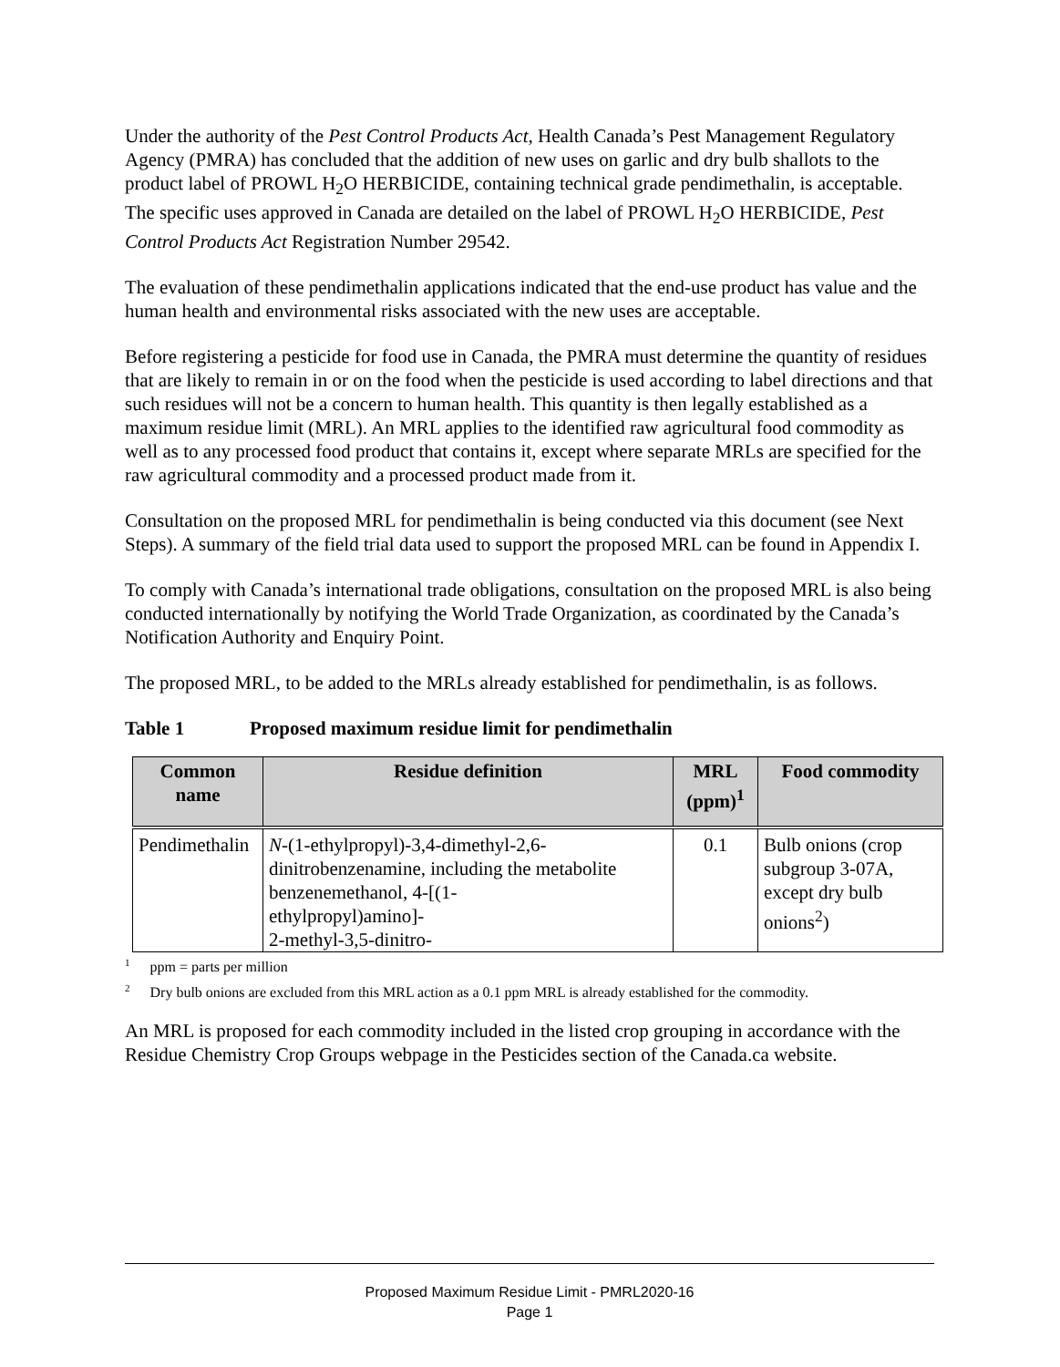Under the authority of the Pest Control Products Act, Health Canada’s Pest Management Regulatory Agency (PMRA) has concluded that the addition of new uses on garlic and dry bulb shallots to the product label of PROWL H<sub>2</sub>O HERBICIDE, containing technical grade pendimethalin, is acceptable. The specific uses approved in Canada are detailed on the label of PROWL H<sub>2</sub>O HERBICIDE, Pest Control Products Act Registration Number 29542.
The evaluation of these pendimethalin applications indicated that the end-use product has value and the human health and environmental risks associated with the new uses are acceptable.
Before registering a pesticide for food use in Canada, the PMRA must determine the quantity of residues that are likely to remain in or on the food when the pesticide is used according to label directions and that such residues will not be a concern to human health. This quantity is then legally established as a maximum residue limit (MRL). An MRL applies to the identified raw agricultural food commodity as well as to any processed food product that contains it, except where separate MRLs are specified for the raw agricultural commodity and a processed product made from it.
Consultation on the proposed MRL for pendimethalin is being conducted via this document (see Next Steps). A summary of the field trial data used to support the proposed MRL can be found in Appendix I.
To comply with Canada’s international trade obligations, consultation on the proposed MRL is also being conducted internationally by notifying the World Trade Organization, as coordinated by the Canada’s Notification Authority and Enquiry Point.
The proposed MRL, to be added to the MRLs already established for pendimethalin, is as follows.
Table 1 Proposed maximum residue limit for pendimethalin
| Common name | Residue definition | MRL (ppm)<sup>1</sup> | Food commodity |
| --- | --- | --- | --- |
| Pendimethalin | N -(1-ethylpropyl)-3,4-dimethyl-2,6-dinitrobenzenamine, including the metabolite benzenemethanol, 4-[(1- ethylpropyl)amino]- 2-methyl-3,5-dinitro- | 0.1 | Bulb onions (crop subgroup 3-07A, except dry bulb onions<sup>2</sup>) |
<sup>1</sup> ppm = parts per million
<sup>2</sup> Dry bulb onions are excluded from this MRL action as a 0.1 ppm MRL is already established for the commodity.
An MRL is proposed for each commodity included in the listed crop grouping in accordance with the Residue Chemistry Crop Groups webpage in the Pesticides section of the Canada.ca website.
Proposed Maximum Residue Limit - PMRL2020-16
Page 1